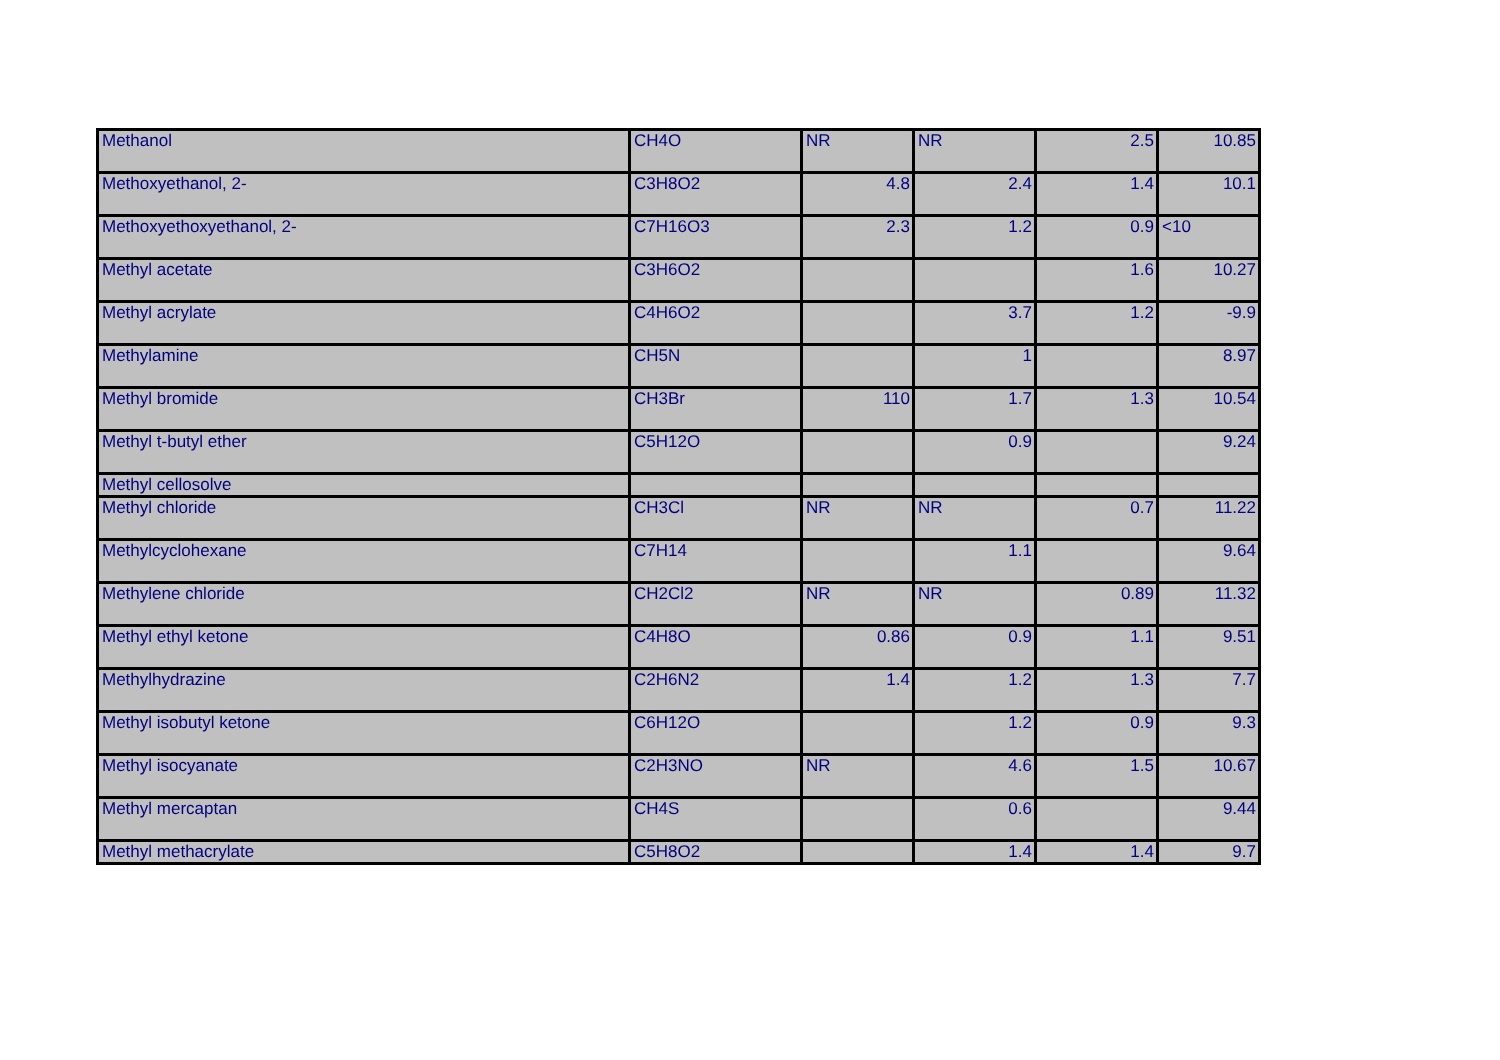| Methanol | CH4O | NR | NR | 2.5 | 10.85 |
| Methoxyethanol, 2- | C3H8O2 | 4.8 | 2.4 | 1.4 | 10.1 |
| Methoxyethoxyethanol, 2- | C7H16O3 | 2.3 | 1.2 | 0.9 | <10 |
| Methyl acetate | C3H6O2 | | | 1.6 | 10.27 |
| Methyl acrylate | C4H6O2 | | 3.7 | 1.2 | -9.9 |
| Methylamine | CH5N | | 1 | | 8.97 |
| Methyl bromide | CH3Br | 110 | 1.7 | 1.3 | 10.54 |
| Methyl t-butyl ether | C5H12O | | 0.9 | | 9.24 |
| Methyl cellosolve | | | | | |
| Methyl chloride | CH3Cl | NR | NR | 0.7 | 11.22 |
| Methylcyclohexane | C7H14 | | 1.1 | | 9.64 |
| Methylene chloride | CH2Cl2 | NR | NR | 0.89 | 11.32 |
| Methyl ethyl ketone | C4H8O | 0.86 | 0.9 | 1.1 | 9.51 |
| Methylhydrazine | C2H6N2 | 1.4 | 1.2 | 1.3 | 7.7 |
| Methyl isobutyl ketone | C6H12O | | 1.2 | 0.9 | 9.3 |
| Methyl isocyanate | C2H3NO | NR | 4.6 | 1.5 | 10.67 |
| Methyl mercaptan | CH4S | | 0.6 | | 9.44 |
| Methyl methacrylate | C5H8O2 | | 1.4 | 1.4 | 9.7 |